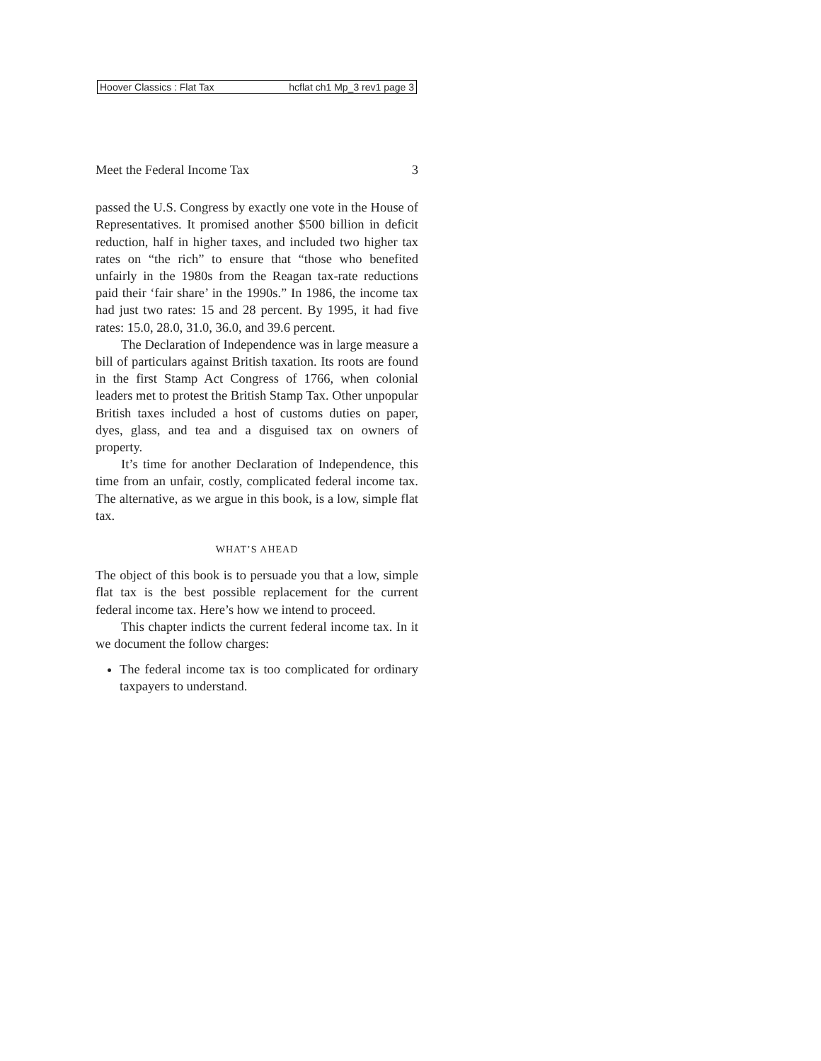Hoover Classics : Flat Tax hcflat ch1 Mp_3 rev1 page 3
Meet the Federal Income Tax 3
passed the U.S. Congress by exactly one vote in the House of Representatives. It promised another $500 billion in deficit reduction, half in higher taxes, and included two higher tax rates on “the rich” to ensure that “those who benefited unfairly in the 1980s from the Reagan tax-rate reductions paid their ‘fair share’ in the 1990s.” In 1986, the income tax had just two rates: 15 and 28 percent. By 1995, it had five rates: 15.0, 28.0, 31.0, 36.0, and 39.6 percent.
The Declaration of Independence was in large measure a bill of particulars against British taxation. Its roots are found in the first Stamp Act Congress of 1766, when colonial leaders met to protest the British Stamp Tax. Other unpopular British taxes included a host of customs duties on paper, dyes, glass, and tea and a disguised tax on owners of property.
It’s time for another Declaration of Independence, this time from an unfair, costly, complicated federal income tax. The alternative, as we argue in this book, is a low, simple flat tax.
WHAT’S AHEAD
The object of this book is to persuade you that a low, simple flat tax is the best possible replacement for the current federal income tax. Here’s how we intend to proceed.
This chapter indicts the current federal income tax. In it we document the follow charges:
The federal income tax is too complicated for ordinary taxpayers to understand.